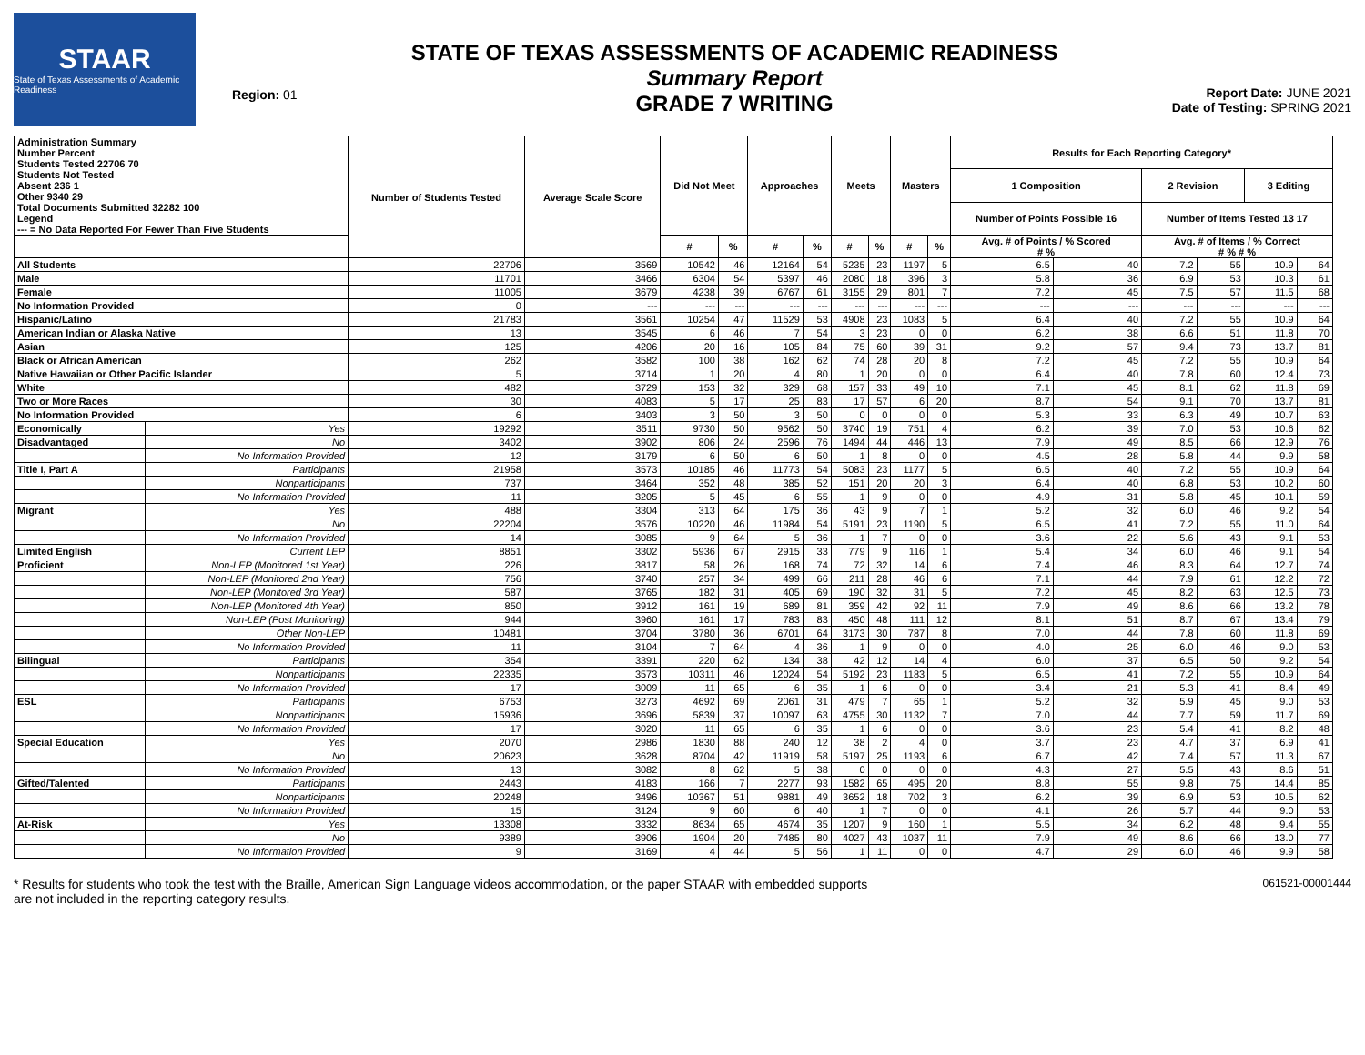STAAR
State of Texas Assessments of Academic Readiness
Region: 01
STATE OF TEXAS ASSESSMENTS OF ACADEMIC READINESS
Summary Report
GRADE 7 WRITING
Report Date: JUNE 2021
Date of Testing: SPRING 2021
| Administration Summary Number Percent Students Tested 22706 70 Students Not Tested Absent 236 1 Other 9340 29 Total Documents Submitted 32282 100 Legend --- = No Data Reported For Fewer Than Five Students | | Number of Students Tested | Average Scale Score | Did Not Meet | | Approaches | | Meets | | Masters | | Results for Each Reporting Category* | | | | | |
| --- | --- | --- | --- | --- | --- | --- | --- | --- | --- | --- | --- | --- | --- | --- | --- | --- | --- |
| | | | | | | | | | | | | 1 Composition | | 2 Revision | | 3 Editing | |
| | | | | | | | | | | | | Number of Points Possible 16 | | Number of Items Tested 13 17 | | | |
| | | | | # | % | # | % | # | % | # | % | Avg. # of Points / % Scored # % | | Avg. # of Items / % Correct # % # % | | | |
| All Students | | 22706 | 3569 | 10542 | 46 | 12164 | 54 | 5235 | 23 | 1197 | 5 | 6.5 | 40 | 7.2 | 55 | 10.9 | 64 |
| Male | | 11701 | 3466 | 6304 | 54 | 5397 | 46 | 2080 | 18 | 396 | 3 | 5.8 | 36 | 6.9 | 53 | 10.3 | 61 |
| Female | | 11005 | 3679 | 4238 | 39 | 6767 | 61 | 3155 | 29 | 801 | 7 | 7.2 | 45 | 7.5 | 57 | 11.5 | 68 |
| No Information Provided | | 0 | --- | --- | --- | --- | --- | --- | --- | --- | --- | --- | --- | --- | --- | --- | --- |
| Hispanic/Latino | | 21783 | 3561 | 10254 | 47 | 11529 | 53 | 4908 | 23 | 1083 | 5 | 6.4 | 40 | 7.2 | 55 | 10.9 | 64 |
| American Indian or Alaska Native | | 13 | 3545 | 6 | 46 | 7 | 54 | 3 | 23 | 0 | 0 | 6.2 | 38 | 6.6 | 51 | 11.8 | 70 |
| Asian | | 125 | 4206 | 20 | 16 | 105 | 84 | 75 | 60 | 39 | 31 | 9.2 | 57 | 9.4 | 73 | 13.7 | 81 |
| Black or African American | | 262 | 3582 | 100 | 38 | 162 | 62 | 74 | 28 | 20 | 8 | 7.2 | 45 | 7.2 | 55 | 10.9 | 64 |
| Native Hawaiian or Other Pacific Islander | | 5 | 3714 | 1 | 20 | 4 | 80 | 1 | 20 | 0 | 0 | 6.4 | 40 | 7.8 | 60 | 12.4 | 73 |
| White | | 482 | 3729 | 153 | 32 | 329 | 68 | 157 | 33 | 49 | 10 | 7.1 | 45 | 8.1 | 62 | 11.8 | 69 |
| Two or More Races | | 30 | 4083 | 5 | 17 | 25 | 83 | 17 | 57 | 6 | 20 | 8.7 | 54 | 9.1 | 70 | 13.7 | 81 |
| No Information Provided | | 6 | 3403 | 3 | 50 | 3 | 50 | 0 | 0 | 0 | 0 | 5.3 | 33 | 6.3 | 49 | 10.7 | 63 |
| Economically | Yes | 19292 | 3511 | 9730 | 50 | 9562 | 50 | 3740 | 19 | 751 | 4 | 6.2 | 39 | 7.0 | 53 | 10.6 | 62 |
| Disadvantaged | No | 3402 | 3902 | 806 | 24 | 2596 | 76 | 1494 | 44 | 446 | 13 | 7.9 | 49 | 8.5 | 66 | 12.9 | 76 |
| | No Information Provided | 12 | 3179 | 6 | 50 | 6 | 50 | 1 | 8 | 0 | 0 | 4.5 | 28 | 5.8 | 44 | 9.9 | 58 |
| Title I, Part A | Participants | 21958 | 3573 | 10185 | 46 | 11773 | 54 | 5083 | 23 | 1177 | 5 | 6.5 | 40 | 7.2 | 55 | 10.9 | 64 |
| | Nonparticipants | 737 | 3464 | 352 | 48 | 385 | 52 | 151 | 20 | 20 | 3 | 6.4 | 40 | 6.8 | 53 | 10.2 | 60 |
| | No Information Provided | 11 | 3205 | 5 | 45 | 6 | 55 | 1 | 9 | 0 | 0 | 4.9 | 31 | 5.8 | 45 | 10.1 | 59 |
| Migrant | Yes | 488 | 3304 | 313 | 64 | 175 | 36 | 43 | 9 | 7 | 1 | 5.2 | 32 | 6.0 | 46 | 9.2 | 54 |
| | No | 22204 | 3576 | 10220 | 46 | 11984 | 54 | 5191 | 23 | 1190 | 5 | 6.5 | 41 | 7.2 | 55 | 11.0 | 64 |
| | No Information Provided | 14 | 3085 | 9 | 64 | 5 | 36 | 1 | 7 | 0 | 0 | 3.6 | 22 | 5.6 | 43 | 9.1 | 53 |
| Limited English | Current LEP | 8851 | 3302 | 5936 | 67 | 2915 | 33 | 779 | 9 | 116 | 1 | 5.4 | 34 | 6.0 | 46 | 9.1 | 54 |
| Proficient | Non-LEP (Monitored 1st Year) | 226 | 3817 | 58 | 26 | 168 | 74 | 72 | 32 | 14 | 6 | 7.4 | 46 | 8.3 | 64 | 12.7 | 74 |
| | Non-LEP (Monitored 2nd Year) | 756 | 3740 | 257 | 34 | 499 | 66 | 211 | 28 | 46 | 6 | 7.1 | 44 | 7.9 | 61 | 12.2 | 72 |
| | Non-LEP (Monitored 3rd Year) | 587 | 3765 | 182 | 31 | 405 | 69 | 190 | 32 | 31 | 5 | 7.2 | 45 | 8.2 | 63 | 12.5 | 73 |
| | Non-LEP (Monitored 4th Year) | 850 | 3912 | 161 | 19 | 689 | 81 | 359 | 42 | 92 | 11 | 7.9 | 49 | 8.6 | 66 | 13.2 | 78 |
| | Non-LEP (Post Monitoring) | 944 | 3960 | 161 | 17 | 783 | 83 | 450 | 48 | 111 | 12 | 8.1 | 51 | 8.7 | 67 | 13.4 | 79 |
| | Other Non-LEP | 10481 | 3704 | 3780 | 36 | 6701 | 64 | 3173 | 30 | 787 | 8 | 7.0 | 44 | 7.8 | 60 | 11.8 | 69 |
| | No Information Provided | 11 | 3104 | 7 | 64 | 4 | 36 | 1 | 9 | 0 | 0 | 4.0 | 25 | 6.0 | 46 | 9.0 | 53 |
| Bilingual | Participants | 354 | 3391 | 220 | 62 | 134 | 38 | 42 | 12 | 14 | 4 | 6.0 | 37 | 6.5 | 50 | 9.2 | 54 |
| | Nonparticipants | 22335 | 3573 | 10311 | 46 | 12024 | 54 | 5192 | 23 | 1183 | 5 | 6.5 | 41 | 7.2 | 55 | 10.9 | 64 |
| | No Information Provided | 17 | 3009 | 11 | 65 | 6 | 35 | 1 | 6 | 0 | 0 | 3.4 | 21 | 5.3 | 41 | 8.4 | 49 |
| ESL | Participants | 6753 | 3273 | 4692 | 69 | 2061 | 31 | 479 | 7 | 65 | 1 | 5.2 | 32 | 5.9 | 45 | 9.0 | 53 |
| | Nonparticipants | 15936 | 3696 | 5839 | 37 | 10097 | 63 | 4755 | 30 | 1132 | 7 | 7.0 | 44 | 7.7 | 59 | 11.7 | 69 |
| | No Information Provided | 17 | 3020 | 11 | 65 | 6 | 35 | 1 | 6 | 0 | 0 | 3.6 | 23 | 5.4 | 41 | 8.2 | 48 |
| Special Education | Yes | 2070 | 2986 | 1830 | 88 | 240 | 12 | 38 | 2 | 4 | 0 | 3.7 | 23 | 4.7 | 37 | 6.9 | 41 |
| | No | 20623 | 3628 | 8704 | 42 | 11919 | 58 | 5197 | 25 | 1193 | 6 | 6.7 | 42 | 7.4 | 57 | 11.3 | 67 |
| | No Information Provided | 13 | 3082 | 8 | 62 | 5 | 38 | 0 | 0 | 0 | 0 | 4.3 | 27 | 5.5 | 43 | 8.6 | 51 |
| Gifted/Talented | Participants | 2443 | 4183 | 166 | 7 | 2277 | 93 | 1582 | 65 | 495 | 20 | 8.8 | 55 | 9.8 | 75 | 14.4 | 85 |
| | Nonparticipants | 20248 | 3496 | 10367 | 51 | 9881 | 49 | 3652 | 18 | 702 | 3 | 6.2 | 39 | 6.9 | 53 | 10.5 | 62 |
| | No Information Provided | 15 | 3124 | 9 | 60 | 6 | 40 | 1 | 7 | 0 | 0 | 4.1 | 26 | 5.7 | 44 | 9.0 | 53 |
| At-Risk | Yes | 13308 | 3332 | 8634 | 65 | 4674 | 35 | 1207 | 9 | 160 | 1 | 5.5 | 34 | 6.2 | 48 | 9.4 | 55 |
| | No | 9389 | 3906 | 1904 | 20 | 7485 | 80 | 4027 | 43 | 1037 | 11 | 7.9 | 49 | 8.6 | 66 | 13.0 | 77 |
| | No Information Provided | 9 | 3169 | 4 | 44 | 5 | 56 | 1 | 11 | 0 | 0 | 4.7 | 29 | 6.0 | 46 | 9.9 | 58 |
* Results for students who took the test with the Braille, American Sign Language videos accommodation, or the paper STAAR with embedded supports
are not included in the reporting category results.
061521-00001444